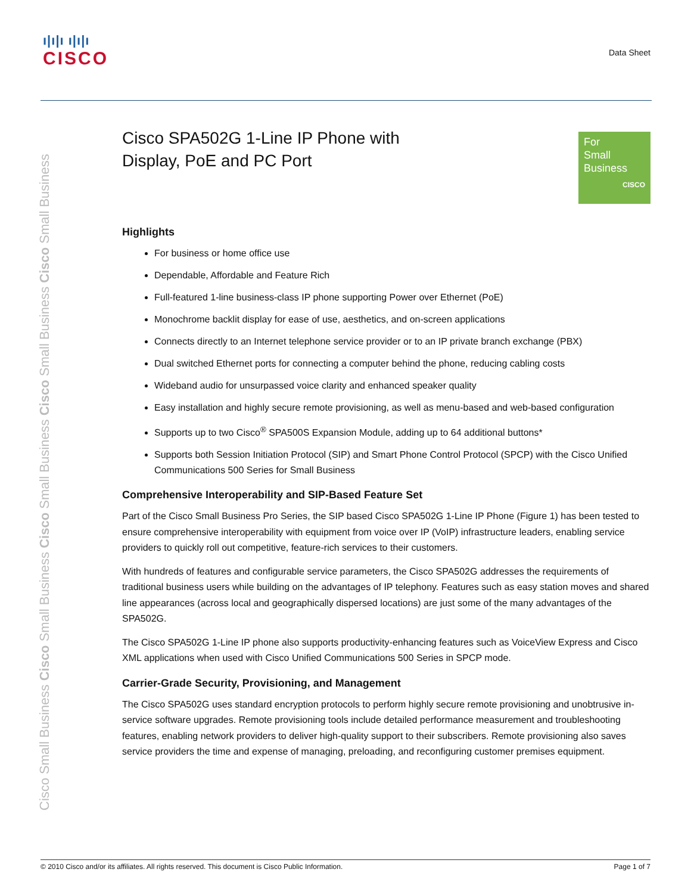ı|ı|ı ı|ı|ı
CISCO
Data Sheet
Cisco Small Business Cisco Small Business Cisco Small Business Cisco Small Business Cisco Small Business
For
Small
Business
CISCO
Cisco SPA502G 1-Line IP Phone with
Display, PoE and PC Port
Highlights
For business or home office use
Dependable, Affordable and Feature Rich
Full-featured 1-line business-class IP phone supporting Power over Ethernet (PoE)
Monochrome backlit display for ease of use, aesthetics, and on-screen applications
Connects directly to an Internet telephone service provider or to an IP private branch exchange (PBX)
Dual switched Ethernet ports for connecting a computer behind the phone, reducing cabling costs
Wideband audio for unsurpassed voice clarity and enhanced speaker quality
Easy installation and highly secure remote provisioning, as well as menu-based and web-based configuration
Supports up to two Cisco<sup>®</sup> SPA500S Expansion Module, adding up to 64 additional buttons*
Supports both Session Initiation Protocol (SIP) and Smart Phone Control Protocol (SPCP) with the Cisco Unified Communications 500 Series for Small Business
Comprehensive Interoperability and SIP-Based Feature Set
Part of the Cisco Small Business Pro Series, the SIP based Cisco SPA502G 1-Line IP Phone (Figure 1) has been tested to ensure comprehensive interoperability with equipment from voice over IP (VoIP) infrastructure leaders, enabling service providers to quickly roll out competitive, feature-rich services to their customers.
With hundreds of features and configurable service parameters, the Cisco SPA502G addresses the requirements of traditional business users while building on the advantages of IP telephony. Features such as easy station moves and shared line appearances (across local and geographically dispersed locations) are just some of the many advantages of the SPA502G.
The Cisco SPA502G 1-Line IP phone also supports productivity-enhancing features such as VoiceView Express and Cisco XML applications when used with Cisco Unified Communications 500 Series in SPCP mode.
Carrier-Grade Security, Provisioning, and Management
The Cisco SPA502G uses standard encryption protocols to perform highly secure remote provisioning and unobtrusive in-service software upgrades. Remote provisioning tools include detailed performance measurement and troubleshooting features, enabling network providers to deliver high-quality support to their subscribers. Remote provisioning also saves service providers the time and expense of managing, preloading, and reconfiguring customer premises equipment.
© 2010 Cisco and/or its affiliates. All rights reserved. This document is Cisco Public Information. Page 1 of 7